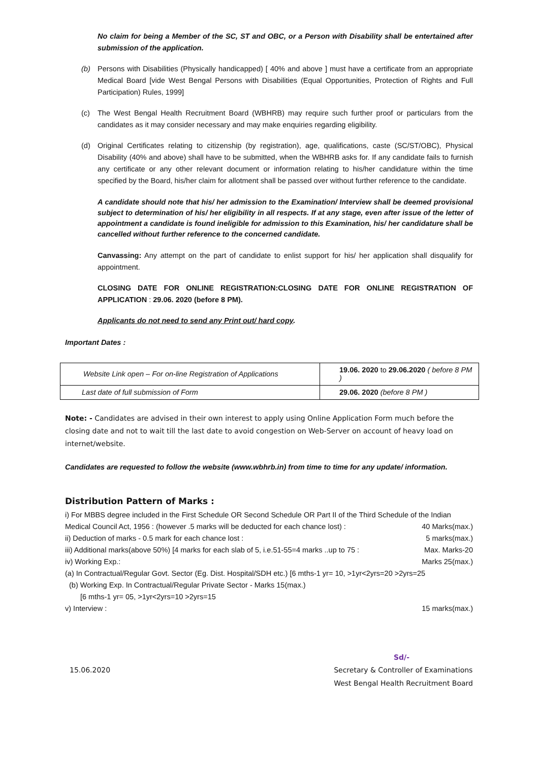No claim for being a Member of the SC, ST and OBC, or a Person with Disability shall be entertained after submission of the application.
(b) Persons with Disabilities (Physically handicapped) [ 40% and above ] must have a certificate from an appropriate Medical Board [vide West Bengal Persons with Disabilities (Equal Opportunities, Protection of Rights and Full Participation) Rules, 1999]
(c) The West Bengal Health Recruitment Board (WBHRB) may require such further proof or particulars from the candidates as it may consider necessary and may make enquiries regarding eligibility.
(d) Original Certificates relating to citizenship (by registration), age, qualifications, caste (SC/ST/OBC), Physical Disability (40% and above) shall have to be submitted, when the WBHRB asks for. If any candidate fails to furnish any certificate or any other relevant document or information relating to his/her candidature within the time specified by the Board, his/her claim for allotment shall be passed over without further reference to the candidate.
A candidate should note that his/ her admission to the Examination/ Interview shall be deemed provisional subject to determination of his/ her eligibility in all respects. If at any stage, even after issue of the letter of appointment a candidate is found ineligible for admission to this Examination, his/ her candidature shall be cancelled without further reference to the concerned candidate.
Canvassing: Any attempt on the part of candidate to enlist support for his/ her application shall disqualify for appointment.
CLOSING DATE FOR ONLINE REGISTRATION:CLOSING DATE FOR ONLINE REGISTRATION OF APPLICATION : 29.06. 2020 (before 8 PM).
Applicants do not need to send any Print out/ hard copy.
Important Dates :
| Website Link open – For on-line Registration of Applications | 19.06. 2020 to 29.06.2020 ( before 8 PM ) |
| Last date of full submission of Form | 29.06. 2020 (before 8 PM ) |
Note: - Candidates are advised in their own interest to apply using Online Application Form much before the closing date and not to wait till the last date to avoid congestion on Web-Server on account of heavy load on internet/website.
Candidates are requested to follow the website (www.wbhrb.in) from time to time for any update/ information.
Distribution Pattern of Marks :
i) For MBBS degree included in the First Schedule OR Second Schedule OR Part II of the Third Schedule of the Indian
Medical Council Act, 1956 : (however .5 marks will be deducted for each chance lost) : 40 Marks(max.)
ii) Deduction of marks - 0.5 mark for each chance lost : 5 marks(max.)
iii) Additional marks(above 50%) [4 marks for each slab of 5, i.e.51-55=4 marks ..up to 75 : Max. Marks-20
iv) Working Exp.: Marks 25(max.)
(a) In Contractual/Regular Govt. Sector (Eg. Dist. Hospital/SDH etc.) [6 mths-1 yr= 10, >1yr<2yrs=20 >2yrs=25
(b) Working Exp. In Contractual/Regular Private Sector - Marks 15(max.)
[6 mths-1 yr= 05, >1yr<2yrs=10 >2yrs=15
v) Interview : 15 marks(max.)
Sd/-
15.06.2020 Secretary & Controller of Examinations
West Bengal Health Recruitment Board